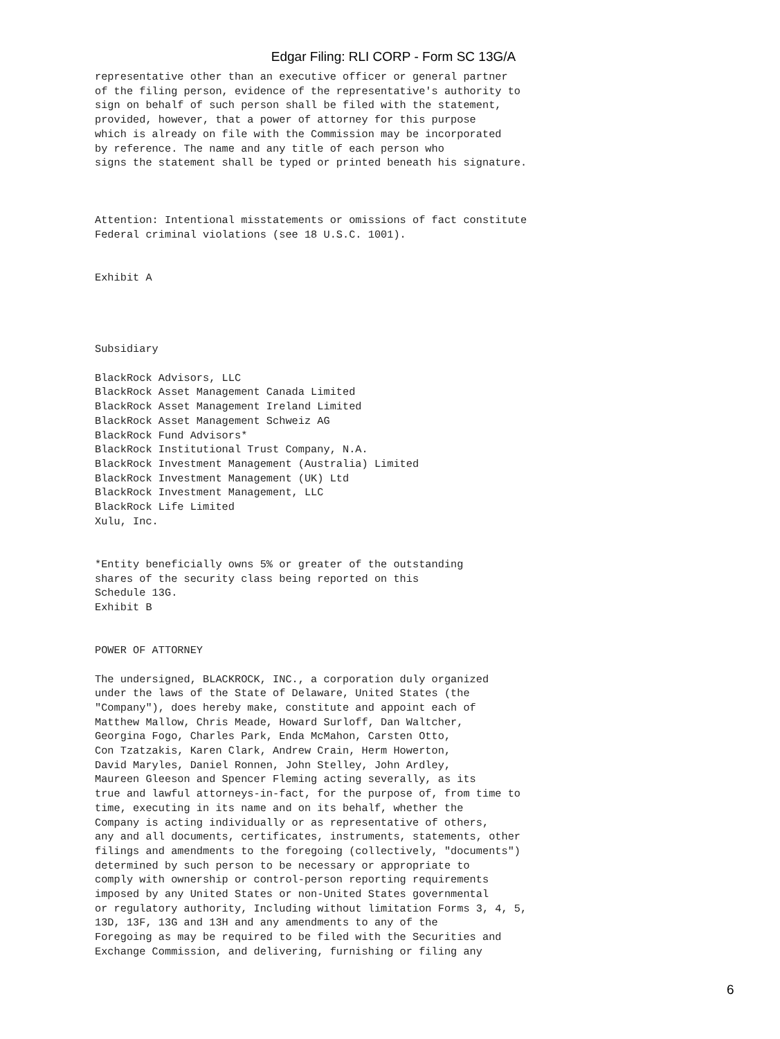Edgar Filing: RLI CORP - Form SC 13G/A
representative other than an executive officer or general partner
of the filing person, evidence of the representative's authority to
sign on behalf of such person shall be filed with the statement,
provided, however, that a power of attorney for this purpose
which is already on file with the Commission may be incorporated
by reference. The name and any title of each person who
signs the statement shall be typed or printed beneath his signature.



Attention: Intentional misstatements or omissions of fact constitute
Federal criminal violations (see 18 U.S.C. 1001).


Exhibit A




Subsidiary

BlackRock Advisors, LLC
BlackRock Asset Management Canada Limited
BlackRock Asset Management Ireland Limited
BlackRock Asset Management Schweiz AG
BlackRock Fund Advisors*
BlackRock Institutional Trust Company, N.A.
BlackRock Investment Management (Australia) Limited
BlackRock Investment Management (UK) Ltd
BlackRock Investment Management, LLC
BlackRock Life Limited
Xulu, Inc.


*Entity beneficially owns 5% or greater of the outstanding
shares of the security class being reported on this
Schedule 13G.
Exhibit B


POWER OF ATTORNEY

The undersigned, BLACKROCK, INC., a corporation duly organized
under the laws of the State of Delaware, United States (the
"Company"), does hereby make, constitute and appoint each of
Matthew Mallow, Chris Meade, Howard Surloff, Dan Waltcher,
Georgina Fogo, Charles Park, Enda McMahon, Carsten Otto,
Con Tzatzakis, Karen Clark, Andrew Crain, Herm Howerton,
David Maryles, Daniel Ronnen, John Stelley, John Ardley,
Maureen Gleeson and Spencer Fleming acting severally, as its
true and lawful attorneys-in-fact, for the purpose of, from time to
time, executing in its name and on its behalf, whether the
Company is acting individually or as representative of others,
any and all documents, certificates, instruments, statements, other
filings and amendments to the foregoing (collectively, "documents")
determined by such person to be necessary or appropriate to
comply with ownership or control-person reporting requirements
imposed by any United States or non-United States governmental
or regulatory authority, Including without limitation Forms 3, 4, 5,
13D, 13F, 13G and 13H and any amendments to any of the
Foregoing as may be required to be filed with the Securities and
Exchange Commission, and delivering, furnishing or filing any
6